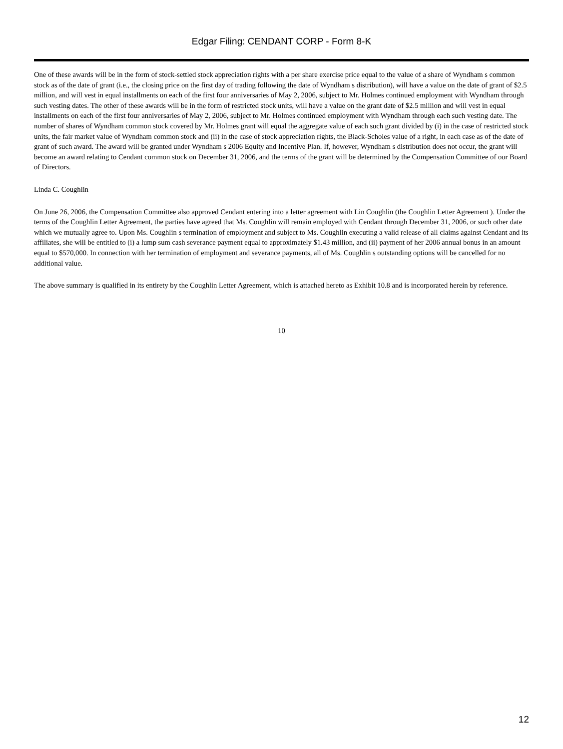Edgar Filing: CENDANT CORP - Form 8-K
One of these awards will be in the form of stock-settled stock appreciation rights with a per share exercise price equal to the value of a share of Wyndham s common stock as of the date of grant (i.e., the closing price on the first day of trading following the date of Wyndham s distribution), will have a value on the date of grant of $2.5 million, and will vest in equal installments on each of the first four anniversaries of May 2, 2006, subject to Mr. Holmes continued employment with Wyndham through such vesting dates. The other of these awards will be in the form of restricted stock units, will have a value on the grant date of $2.5 million and will vest in equal installments on each of the first four anniversaries of May 2, 2006, subject to Mr. Holmes continued employment with Wyndham through each such vesting date. The number of shares of Wyndham common stock covered by Mr. Holmes grant will equal the aggregate value of each such grant divided by (i) in the case of restricted stock units, the fair market value of Wyndham common stock and (ii) in the case of stock appreciation rights, the Black-Scholes value of a right, in each case as of the date of grant of such award. The award will be granted under Wyndham s 2006 Equity and Incentive Plan. If, however, Wyndham s distribution does not occur, the grant will become an award relating to Cendant common stock on December 31, 2006, and the terms of the grant will be determined by the Compensation Committee of our Board of Directors.
Linda C. Coughlin
On June 26, 2006, the Compensation Committee also approved Cendant entering into a letter agreement with Lin Coughlin (the Coughlin Letter Agreement ). Under the terms of the Coughlin Letter Agreement, the parties have agreed that Ms. Coughlin will remain employed with Cendant through December 31, 2006, or such other date which we mutually agree to. Upon Ms. Coughlin s termination of employment and subject to Ms. Coughlin executing a valid release of all claims against Cendant and its affiliates, she will be entitled to (i) a lump sum cash severance payment equal to approximately $1.43 million, and (ii) payment of her 2006 annual bonus in an amount equal to $570,000. In connection with her termination of employment and severance payments, all of Ms. Coughlin s outstanding options will be cancelled for no additional value.
The above summary is qualified in its entirety by the Coughlin Letter Agreement, which is attached hereto as Exhibit 10.8 and is incorporated herein by reference.
10
12